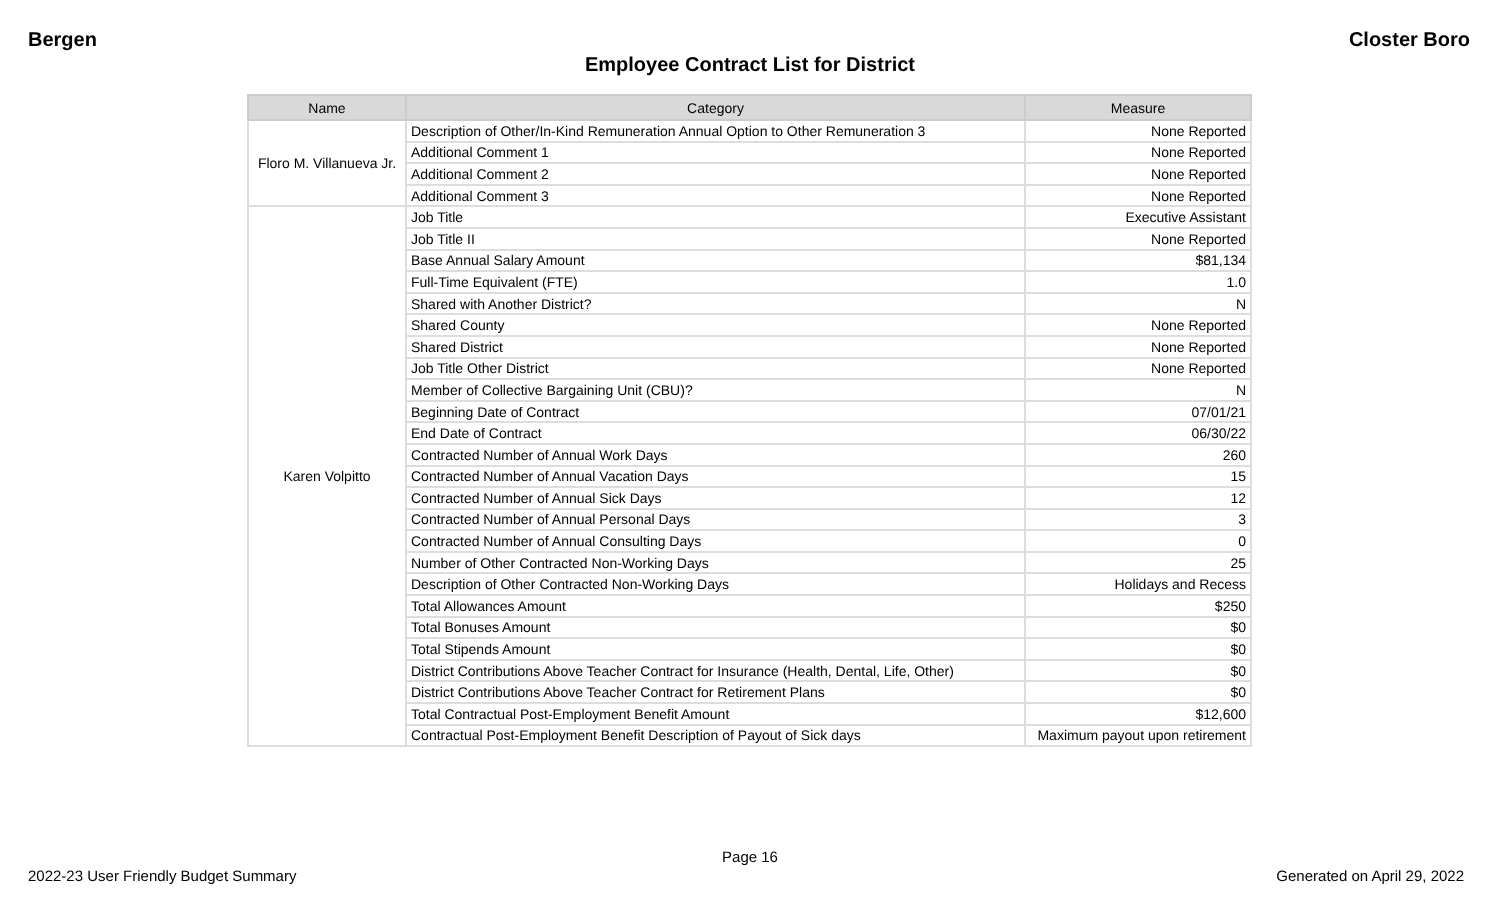Bergen Closter Boro
Employee Contract List for District
| Name | Category | Measure |
| --- | --- | --- |
| Floro M. Villanueva Jr. | Description of Other/In-Kind Remuneration Annual Option to Other Remuneration 3 | None Reported |
| | Additional Comment 1 | None Reported |
| | Additional Comment 2 | None Reported |
| | Additional Comment 3 | None Reported |
| Karen Volpitto | Job Title | Executive Assistant |
| | Job Title II | None Reported |
| | Base Annual Salary Amount | $81,134 |
| | Full-Time Equivalent (FTE) | 1.0 |
| | Shared with Another District? | N |
| | Shared County | None Reported |
| | Shared District | None Reported |
| | Job Title Other District | None Reported |
| | Member of Collective Bargaining Unit (CBU)? | N |
| | Beginning Date of Contract | 07/01/21 |
| | End Date of Contract | 06/30/22 |
| | Contracted Number of Annual Work Days | 260 |
| | Contracted Number of Annual Vacation Days | 15 |
| | Contracted Number of Annual Sick Days | 12 |
| | Contracted Number of Annual Personal Days | 3 |
| | Contracted Number of Annual Consulting Days | 0 |
| | Number of Other Contracted Non-Working Days | 25 |
| | Description of Other Contracted Non-Working Days | Holidays and Recess |
| | Total Allowances Amount | $250 |
| | Total Bonuses Amount | $0 |
| | Total Stipends Amount | $0 |
| | District Contributions Above Teacher Contract for Insurance (Health, Dental, Life, Other) | $0 |
| | District Contributions Above Teacher Contract for Retirement Plans | $0 |
| | Total Contractual Post-Employment Benefit Amount | $12,600 |
| | Contractual Post-Employment Benefit Description of Payout of Sick days | Maximum payout upon retirement |
Page 16
2022-23 User Friendly Budget Summary Generated on April 29, 2022